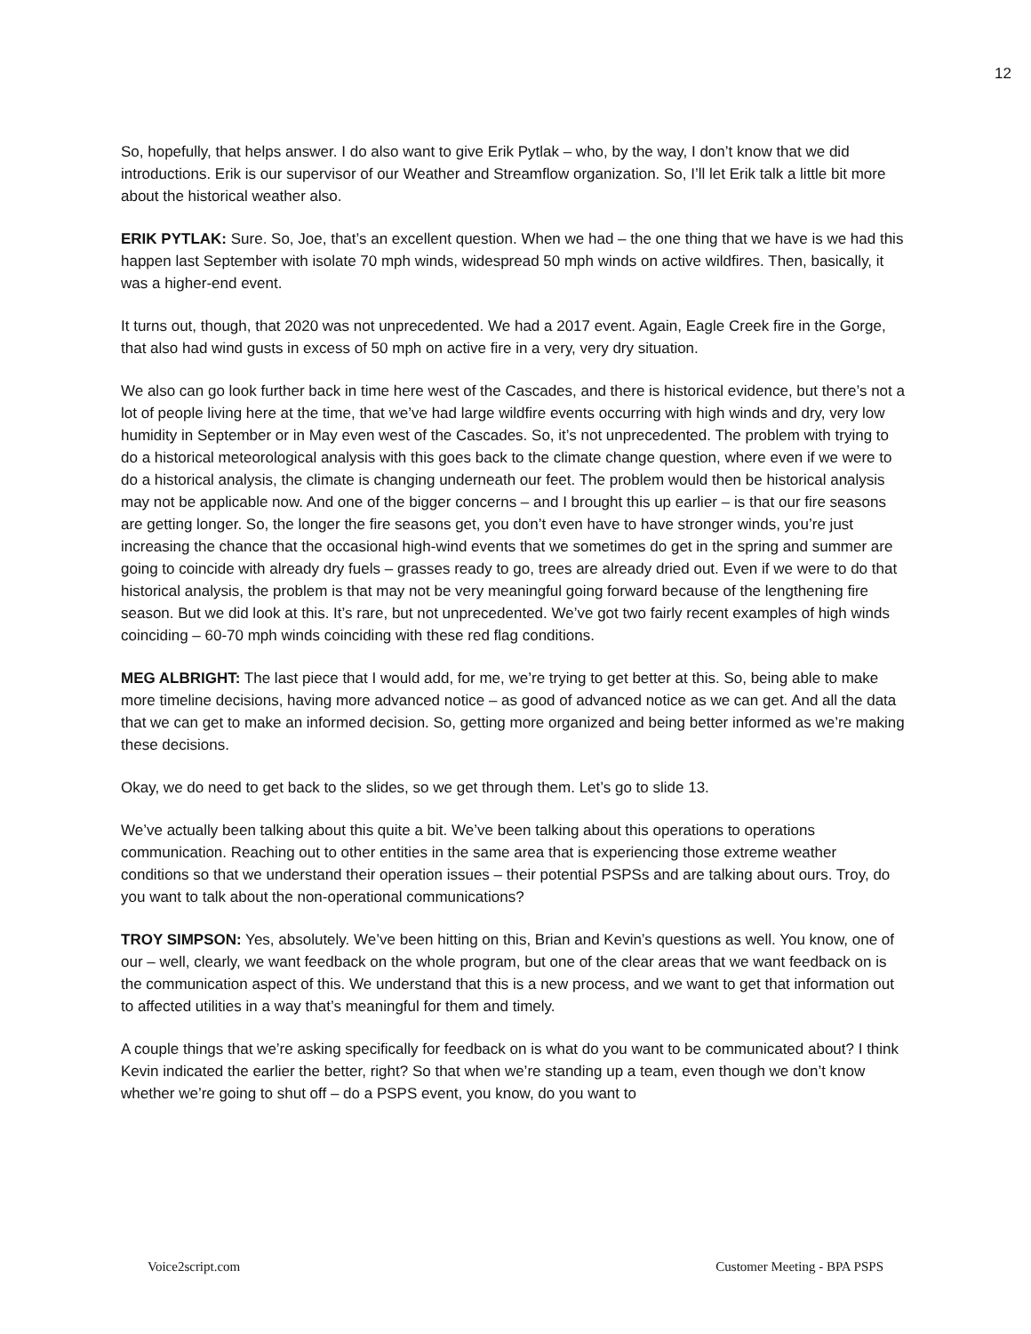12
So, hopefully, that helps answer. I do also want to give Erik Pytlak – who, by the way, I don’t know that we did introductions. Erik is our supervisor of our Weather and Streamflow organization. So, I’ll let Erik talk a little bit more about the historical weather also.
ERIK PYTLAK: Sure. So, Joe, that’s an excellent question. When we had – the one thing that we have is we had this happen last September with isolate 70 mph winds, widespread 50 mph winds on active wildfires. Then, basically, it was a higher-end event.
It turns out, though, that 2020 was not unprecedented. We had a 2017 event. Again, Eagle Creek fire in the Gorge, that also had wind gusts in excess of 50 mph on active fire in a very, very dry situation.
We also can go look further back in time here west of the Cascades, and there is historical evidence, but there’s not a lot of people living here at the time, that we’ve had large wildfire events occurring with high winds and dry, very low humidity in September or in May even west of the Cascades. So, it’s not unprecedented. The problem with trying to do a historical meteorological analysis with this goes back to the climate change question, where even if we were to do a historical analysis, the climate is changing underneath our feet. The problem would then be historical analysis may not be applicable now. And one of the bigger concerns – and I brought this up earlier – is that our fire seasons are getting longer. So, the longer the fire seasons get, you don’t even have to have stronger winds, you’re just increasing the chance that the occasional high-wind events that we sometimes do get in the spring and summer are going to coincide with already dry fuels – grasses ready to go, trees are already dried out. Even if we were to do that historical analysis, the problem is that may not be very meaningful going forward because of the lengthening fire season. But we did look at this. It’s rare, but not unprecedented. We’ve got two fairly recent examples of high winds coinciding – 60-70 mph winds coinciding with these red flag conditions.
MEG ALBRIGHT: The last piece that I would add, for me, we’re trying to get better at this. So, being able to make more timeline decisions, having more advanced notice – as good of advanced notice as we can get. And all the data that we can get to make an informed decision. So, getting more organized and being better informed as we’re making these decisions.
Okay, we do need to get back to the slides, so we get through them. Let’s go to slide 13.
We’ve actually been talking about this quite a bit. We’ve been talking about this operations to operations communication. Reaching out to other entities in the same area that is experiencing those extreme weather conditions so that we understand their operation issues – their potential PSPSs and are talking about ours. Troy, do you want to talk about the non-operational communications?
TROY SIMPSON: Yes, absolutely. We’ve been hitting on this, Brian and Kevin’s questions as well. You know, one of our – well, clearly, we want feedback on the whole program, but one of the clear areas that we want feedback on is the communication aspect of this. We understand that this is a new process, and we want to get that information out to affected utilities in a way that’s meaningful for them and timely.
A couple things that we’re asking specifically for feedback on is what do you want to be communicated about? I think Kevin indicated the earlier the better, right? So that when we’re standing up a team, even though we don’t know whether we’re going to shut off – do a PSPS event, you know, do you want to
Voice2script.com Customer Meeting - BPA PSPS